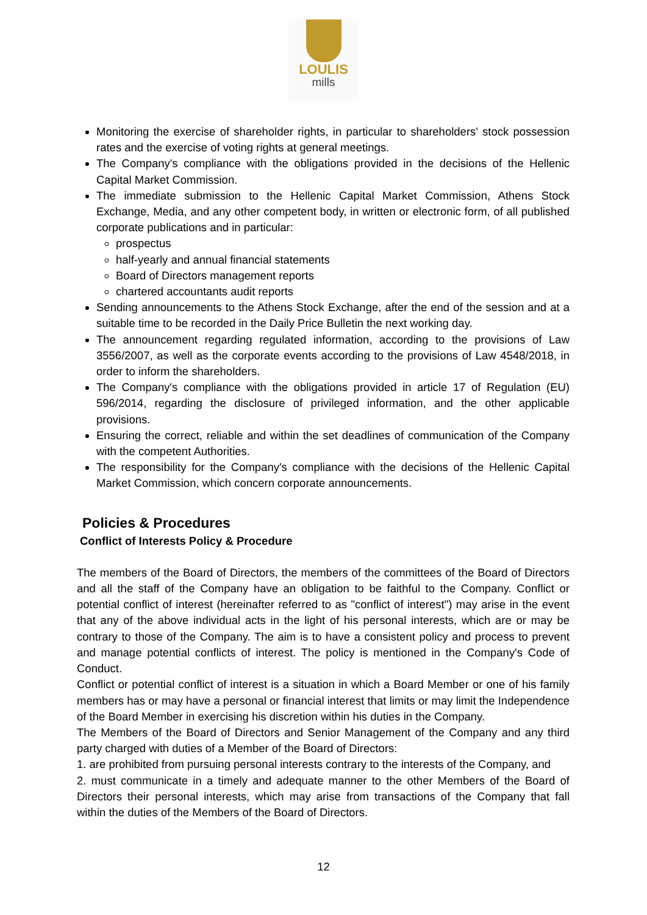LOULIS
mills
Monitoring the exercise of shareholder rights, in particular to shareholders' stock possession rates and the exercise of voting rights at general meetings.
The Company's compliance with the obligations provided in the decisions of the Hellenic Capital Market Commission.
The immediate submission to the Hellenic Capital Market Commission, Athens Stock Exchange, Media, and any other competent body, in written or electronic form, of all published corporate publications and in particular:
prospectus
half-yearly and annual financial statements
Board of Directors management reports
chartered accountants audit reports
Sending announcements to the Athens Stock Exchange, after the end of the session and at a suitable time to be recorded in the Daily Price Bulletin the next working day.
The announcement regarding regulated information, according to the provisions of Law 3556/2007, as well as the corporate events according to the provisions of Law 4548/2018, in order to inform the shareholders.
The Company's compliance with the obligations provided in article 17 of Regulation (EU) 596/2014, regarding the disclosure of privileged information, and the other applicable provisions.
Ensuring the correct, reliable and within the set deadlines of communication of the Company with the competent Authorities.
The responsibility for the Company's compliance with the decisions of the Hellenic Capital Market Commission, which concern corporate announcements.
Policies & Procedures
Conflict of Interests Policy & Procedure
The members of the Board of Directors, the members of the committees of the Board of Directors and all the staff of the Company have an obligation to be faithful to the Company. Conflict or potential conflict of interest (hereinafter referred to as "conflict of interest") may arise in the event that any of the above individual acts in the light of his personal interests, which are or may be contrary to those of the Company. The aim is to have a consistent policy and process to prevent and manage potential conflicts of interest. The policy is mentioned in the Company's Code of Conduct.
Conflict or potential conflict of interest is a situation in which a Board Member or one of his family members has or may have a personal or financial interest that limits or may limit the Independence of the Board Member in exercising his discretion within his duties in the Company.
The Members of the Board of Directors and Senior Management of the Company and any third party charged with duties of a Member of the Board of Directors:
1. are prohibited from pursuing personal interests contrary to the interests of the Company, and
2. must communicate in a timely and adequate manner to the other Members of the Board of Directors their personal interests, which may arise from transactions of the Company that fall within the duties of the Members of the Board of Directors.
12